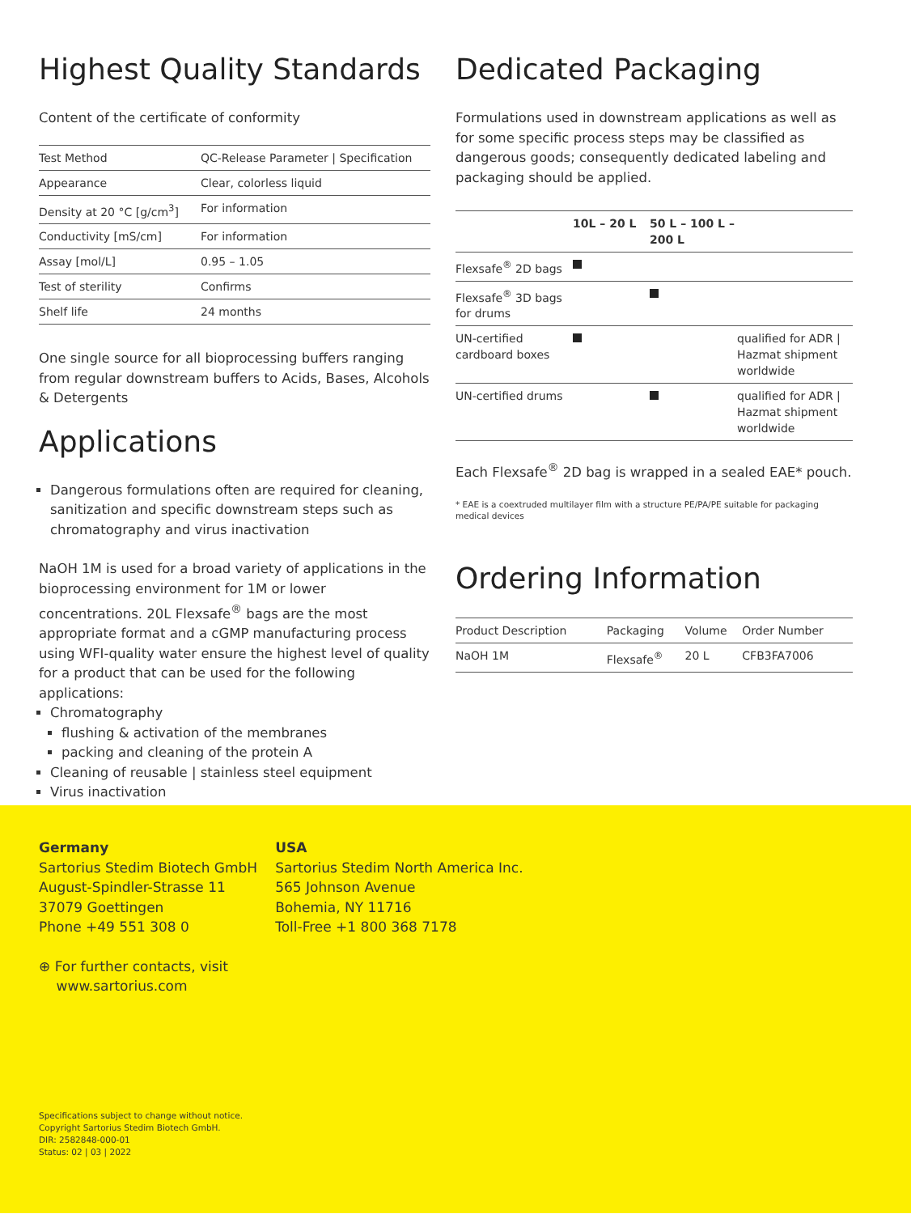Highest Quality Standards
Content of the certificate of conformity
| Test Method | QC-Release Parameter / Specification |
| --- | --- |
| Appearance | Clear, colorless liquid |
| Density at 20 °C [g/cm<sup>3</sup>] | For information |
| Conductivity [mS/cm] | For information |
| Assay [mol/L] | 0.95 – 1.05 |
| Test of sterility | Confirms |
| Shelf life | 24 months |
One single source for all bioprocessing buffers ranging from regular downstream buffers to Acids, Bases, Alcohols & Detergents
Applications
Dangerous formulations often are required for cleaning, sanitization and specific downstream steps such as chromatography and virus inactivation
NaOH 1M is used for a broad variety of applications in the bioprocessing environment for 1M or lower concentrations. 20L Flexsafe<sup>®</sup> bags are the most appropriate format and a cGMP manufacturing process using WFI-quality water ensure the highest level of quality for a product that can be used for the following applications:
Chromatography
flushing & activation of the membranes
packing and cleaning of the protein A
Cleaning of reusable | stainless steel equipment
Virus inactivation
Dedicated Packaging
Formulations used in downstream applications as well as for some specific process steps may be classified as dangerous goods; consequently dedicated labeling and packaging should be applied.
| | 10L – 20 L | 50 L – 100 L – 200 L | |
| --- | --- | --- | --- |
| Flexsafe<sup>®</sup> 2D bags | | | |
| Flexsafe<sup>®</sup> 3D bags for drums | | | |
| UN-certified cardboard boxes | | | qualified for ADR / Hazmat shipment worldwide |
| UN-certified drums | | | qualified for ADR / Hazmat shipment worldwide |
Each Flexsafe<sup>®</sup> 2D bag is wrapped in a sealed EAE* pouch.
* EAE is a coextruded multilayer film with a structure PE/PA/PE suitable for packaging medical devices
Ordering Information
| Product Description | Packaging | Volume | Order Number |
| --- | --- | --- | --- |
| NaOH 1M | Flexsafe<sup>®</sup> | 20 L | CFB3FA7006 |
Germany
Sartorius Stedim Biotech GmbH
August-Spindler-Strasse 11
37079 Goettingen
Phone +49 551 308 0
USA
Sartorius Stedim North America Inc.
565 Johnson Avenue
Bohemia, NY 11716
Toll-Free +1 800 368 7178
⊕ For further contacts, visit
www.sartorius.com
Specifications subject to change without notice.
Copyright Sartorius Stedim Biotech GmbH.
DIR: 2582848-000-01
Status: 02 | 03 | 2022